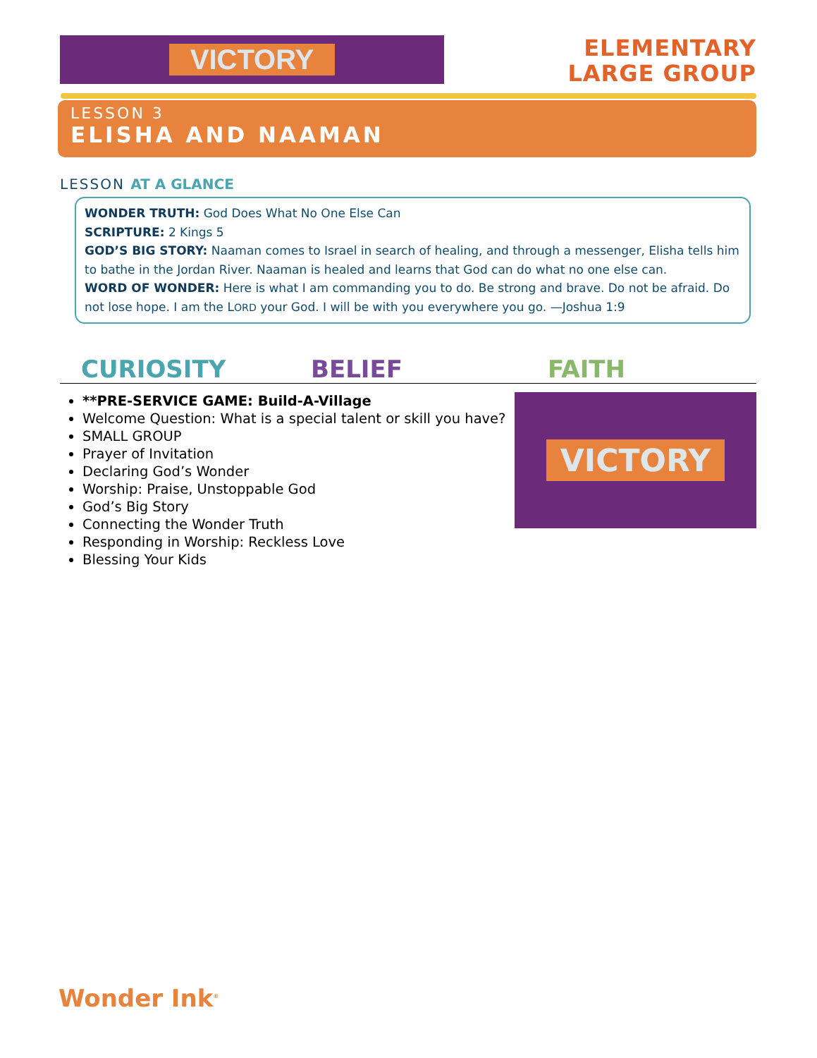VICTORY
ELEMENTARY
LARGE GROUP
LESSON 3
ELISHA AND NAAMAN
LESSON AT A GLANCE
WONDER TRUTH: God Does What No One Else Can
SCRIPTURE: 2 Kings 5
GOD’S BIG STORY: Naaman comes to Israel in search of healing, and through a messenger, Elisha tells him to bathe in the Jordan River. Naaman is healed and learns that God can do what no one else can.
WORD OF WONDER: Here is what I am commanding you to do. Be strong and brave. Do not be afraid. Do not lose hope. I am the LORD your God. I will be with you everywhere you go. —Joshua 1:9
CURIOSITY BELIEF FAITH
**PRE-SERVICE GAME: Build-A-Village
Welcome Question: What is a special talent or skill you have?
SMALL GROUP
Prayer of Invitation
Declaring God’s Wonder
Worship: Praise, Unstoppable God
God’s Big Story
Connecting the Wonder Truth
Responding in Worship: Reckless Love
Blessing Your Kids
VICTORY
Wonder Ink<sup>®</sup>